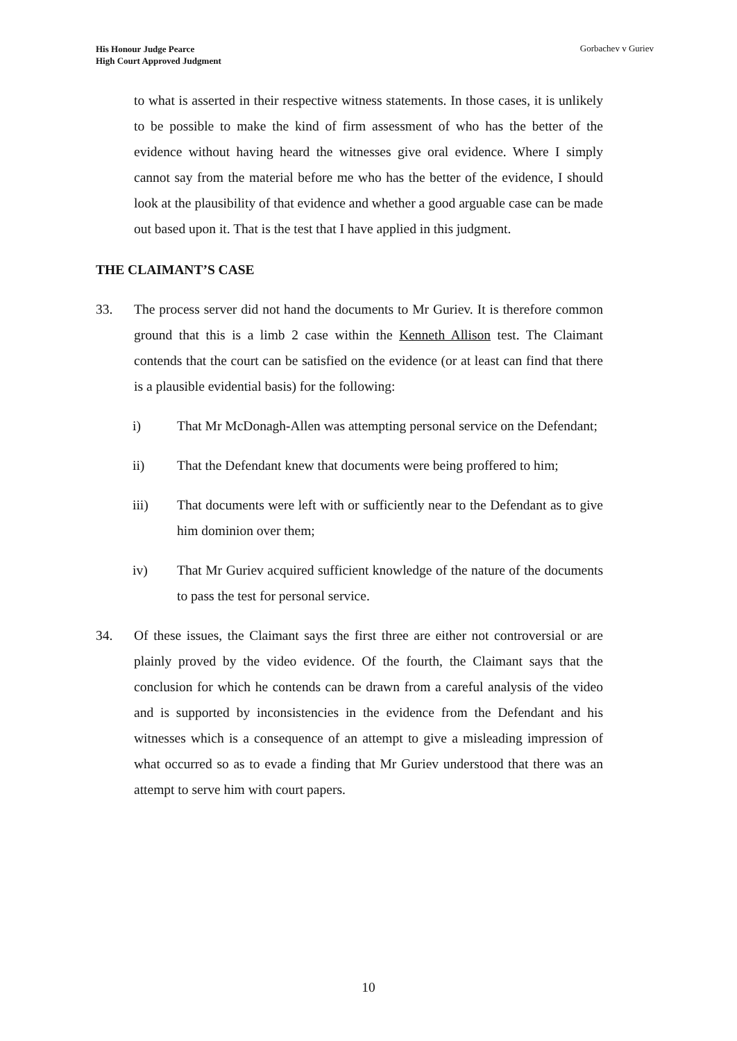His Honour Judge Pearce
High Court Approved Judgment
Gorbachev v Guriev
to what is asserted in their respective witness statements. In those cases, it is unlikely to be possible to make the kind of firm assessment of who has the better of the evidence without having heard the witnesses give oral evidence. Where I simply cannot say from the material before me who has the better of the evidence, I should look at the plausibility of that evidence and whether a good arguable case can be made out based upon it. That is the test that I have applied in this judgment.
THE CLAIMANT’S CASE
33. The process server did not hand the documents to Mr Guriev. It is therefore common ground that this is a limb 2 case within the Kenneth Allison test. The Claimant contends that the court can be satisfied on the evidence (or at least can find that there is a plausible evidential basis) for the following:
i) That Mr McDonagh-Allen was attempting personal service on the Defendant;
ii) That the Defendant knew that documents were being proffered to him;
iii) That documents were left with or sufficiently near to the Defendant as to give him dominion over them;
iv) That Mr Guriev acquired sufficient knowledge of the nature of the documents to pass the test for personal service.
34. Of these issues, the Claimant says the first three are either not controversial or are plainly proved by the video evidence. Of the fourth, the Claimant says that the conclusion for which he contends can be drawn from a careful analysis of the video and is supported by inconsistencies in the evidence from the Defendant and his witnesses which is a consequence of an attempt to give a misleading impression of what occurred so as to evade a finding that Mr Guriev understood that there was an attempt to serve him with court papers.
10